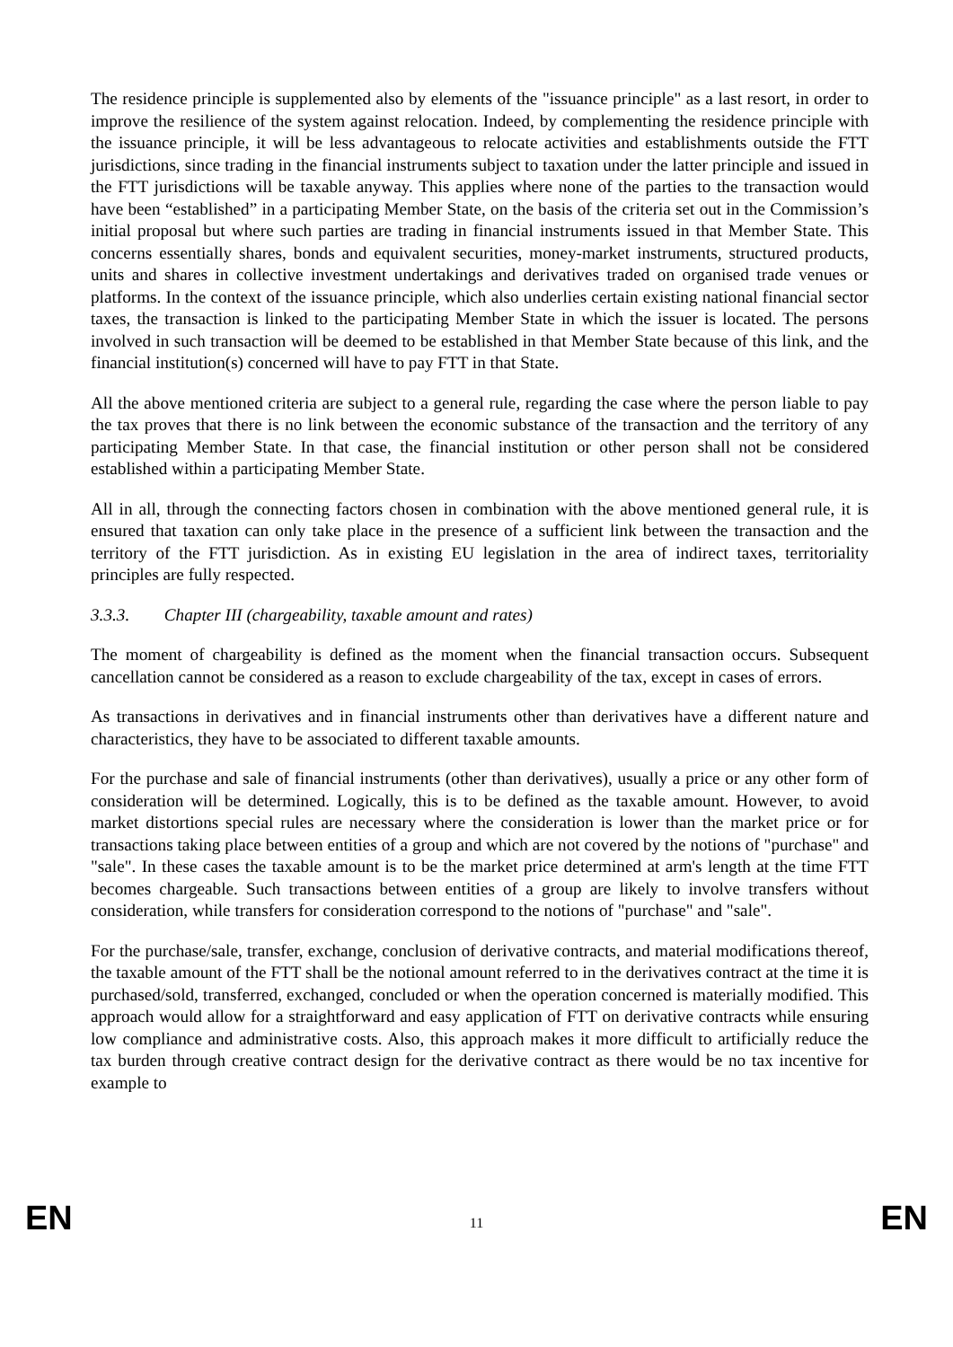The residence principle is supplemented also by elements of the "issuance principle" as a last resort, in order to improve the resilience of the system against relocation. Indeed, by complementing the residence principle with the issuance principle, it will be less advantageous to relocate activities and establishments outside the FTT jurisdictions, since trading in the financial instruments subject to taxation under the latter principle and issued in the FTT jurisdictions will be taxable anyway. This applies where none of the parties to the transaction would have been “established” in a participating Member State, on the basis of the criteria set out in the Commission’s initial proposal but where such parties are trading in financial instruments issued in that Member State. This concerns essentially shares, bonds and equivalent securities, money-market instruments, structured products, units and shares in collective investment undertakings and derivatives traded on organised trade venues or platforms. In the context of the issuance principle, which also underlies certain existing national financial sector taxes, the transaction is linked to the participating Member State in which the issuer is located. The persons involved in such transaction will be deemed to be established in that Member State because of this link, and the financial institution(s) concerned will have to pay FTT in that State.
All the above mentioned criteria are subject to a general rule, regarding the case where the person liable to pay the tax proves that there is no link between the economic substance of the transaction and the territory of any participating Member State. In that case, the financial institution or other person shall not be considered established within a participating Member State.
All in all, through the connecting factors chosen in combination with the above mentioned general rule, it is ensured that taxation can only take place in the presence of a sufficient link between the transaction and the territory of the FTT jurisdiction. As in existing EU legislation in the area of indirect taxes, territoriality principles are fully respected.
3.3.3. Chapter III (chargeability, taxable amount and rates)
The moment of chargeability is defined as the moment when the financial transaction occurs. Subsequent cancellation cannot be considered as a reason to exclude chargeability of the tax, except in cases of errors.
As transactions in derivatives and in financial instruments other than derivatives have a different nature and characteristics, they have to be associated to different taxable amounts.
For the purchase and sale of financial instruments (other than derivatives), usually a price or any other form of consideration will be determined. Logically, this is to be defined as the taxable amount. However, to avoid market distortions special rules are necessary where the consideration is lower than the market price or for transactions taking place between entities of a group and which are not covered by the notions of "purchase" and "sale". In these cases the taxable amount is to be the market price determined at arm's length at the time FTT becomes chargeable. Such transactions between entities of a group are likely to involve transfers without consideration, while transfers for consideration correspond to the notions of "purchase" and "sale".
For the purchase/sale, transfer, exchange, conclusion of derivative contracts, and material modifications thereof, the taxable amount of the FTT shall be the notional amount referred to in the derivatives contract at the time it is purchased/sold, transferred, exchanged, concluded or when the operation concerned is materially modified. This approach would allow for a straightforward and easy application of FTT on derivative contracts while ensuring low compliance and administrative costs. Also, this approach makes it more difficult to artificially reduce the tax burden through creative contract design for the derivative contract as there would be no tax incentive for example to
EN 11 EN